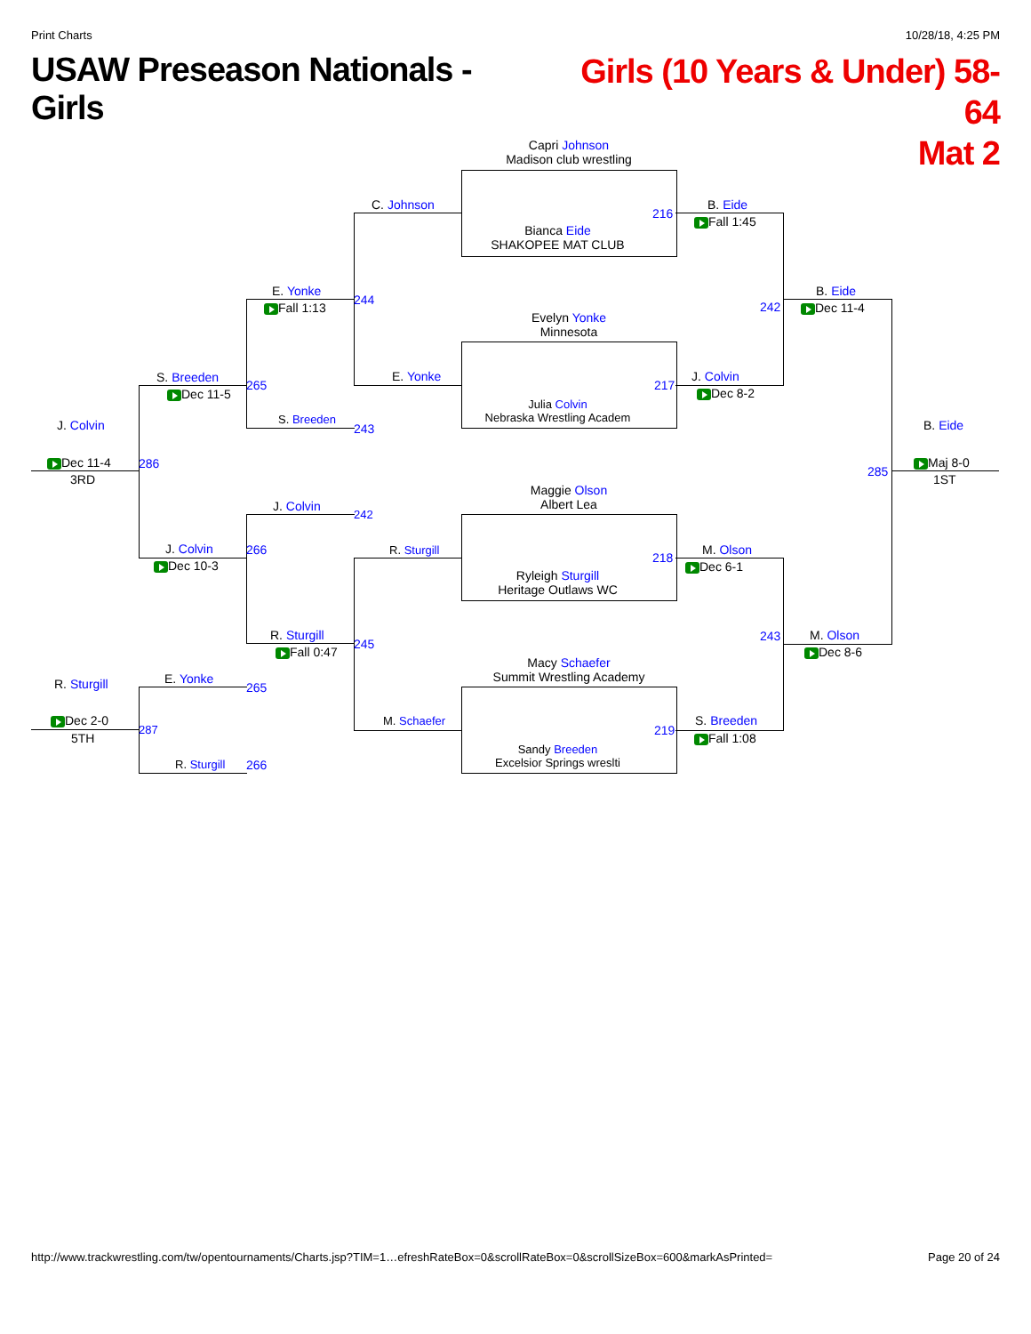Print Charts 10/28/18, 4:25 PM
USAW Preseason Nationals - Girls
Girls (10 Years & Under) 58-64
Mat 2
Capri Johnson
Madison club wrestling
Bianca Eide
SHAKOPEE MAT CLUB
216
Evelyn Yonke
Minnesota
Julia Colvin
Nebraska Wrestling Academ
217
Maggie Olson
Albert Lea
Ryleigh Sturgill
Heritage Outlaws WC
218
Macy Schaefer
Summit Wrestling Academy
Sandy Breeden
Excelsior Springs wreslti
219
C. Johnson
E. Yonke
R. Sturgill
M. Schaefer
244
245
B. Eide
Fall 1:45
J. Colvin
Dec 8-2
M. Olson
Dec 6-1
S. Breeden
Fall 1:08
242
243
B. Eide
Dec 11-4
M. Olson
Dec 8-6
285
B. Eide
Maj 8-0
1ST
E. Yonke
Fall 1:13
S. Breeden
243
J. Colvin
242
R. Sturgill
Fall 0:47
S. Breeden
Dec 11-5
265
J. Colvin
Dec 10-3
266
286
E. Yonke
265
R. Sturgill 266
287
J. Colvin
Dec 11-4
3RD
R. Sturgill
Dec 2-0
5TH
http://www.trackwrestling.com/tw/opentournaments/Charts.jsp?TIM=1…efreshRateBox=0&scrollRateBox=0&scrollSizeBox=600&markAsPrinted= Page 20 of 24